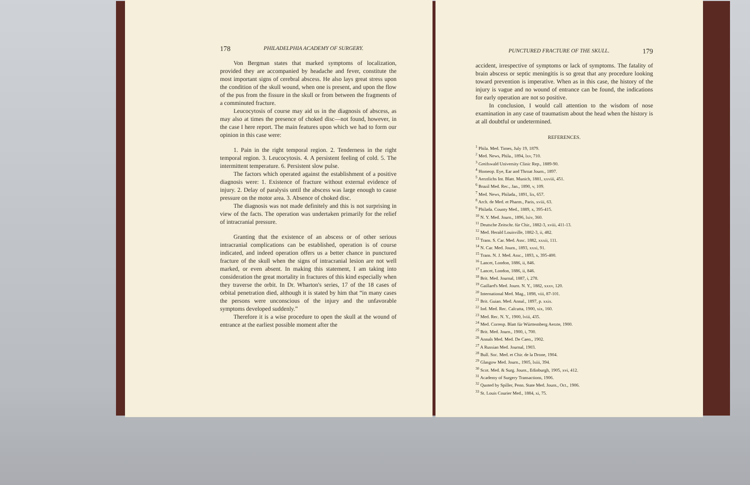178 PHILADELPHIA ACADEMY OF SURGERY.
Von Bergman states that marked symptoms of localization, provided they are accompanied by headache and fever, constitute the most important signs of cerebral abscess. He also lays great stress upon the condition of the skull wound, when one is present, and upon the flow of the pus from the fissure in the skull or from between the fragments of a comminuted fracture.
Leucocytosis of course may aid us in the diagnosis of abscess, as may also at times the presence of choked disc—not found, however, in the case I here report. The main features upon which we had to form our opinion in this case were:
1. Pain in the right temporal region. 2. Tenderness in the right temporal region. 3. Leucocytosis. 4. A persistent feeling of cold. 5. The intermittent temperature. 6. Persistent slow pulse.
The factors which operated against the establishment of a positive diagnosis were: 1. Existence of fracture without external evidence of injury. 2. Delay of paralysis until the abscess was large enough to cause pressure on the motor area. 3. Absence of choked disc.
The diagnosis was not made definitely and this is not surprising in view of the facts. The operation was undertaken primarily for the relief of intracranial pressure.
Granting that the existence of an abscess or of other serious intracranial complications can be established, operation is of course indicated, and indeed operation offers us a better chance in punctured fracture of the skull when the signs of intracranial lesion are not well marked, or even absent. In making this statement, I am taking into consideration the great mortality in fractures of this kind especially when they traverse the orbit. In Dr. Wharton's series, 17 of the 18 cases of orbital penetration died, although it is stated by him that “in many cases the persons were unconscious of the injury and the unfavorable symptoms developed suddenly.”
Therefore it is a wise procedure to open the skull at the wound of entrance at the earliest possible moment after the
PUNCTURED FRACTURE OF THE SKULL. 179
accident, irrespective of symptoms or lack of symptoms. The fatality of brain abscess or septic meningitis is so great that any procedure looking toward prevention is imperative. When as in this case, the history of the injury is vague and no wound of entrance can be found, the indications for early operation are not so positive.
In conclusion, I would call attention to the wisdom of nose examination in any case of traumatism about the head when the history is at all doubtful or undetermined.
REFERENCES.
<sup>1</sup> Phila. Med. Times, July 19, 1879.
<sup>2</sup> Med. News, Phila., 1894, lxv, 710.
<sup>3</sup> Greifswald University Clinic Rep., 1889-90.
<sup>4</sup> Homeop. Eye, Ear and Throat Journ., 1897.
<sup>5</sup> Aerztlichs Int. Blatt. Munich, 1881, xxviii, 451.
<sup>6</sup> Brazil Med. Rec., Jan., 1890, v, 109.
<sup>7</sup> Med. News, Philada., 1891, lix, 657.
<sup>8</sup> Arch. de Med. et Pharm., Paris, xviii, 63.
<sup>9</sup> Philada. County Med., 1889, x, 395-415.
<sup>10</sup> N. Y. Med. Journ., 1896, lxiv, 360.
<sup>11</sup> Deutsche Zeitschr. für Chir., 1882-3, xviii, 411-13.
<sup>12</sup> Med. Herald Louisville, 1882-3, ii, 482.
<sup>13</sup> Trans. S. Car. Med. Assc. 1882, xxxii, 111.
<sup>14</sup> N. Car. Med. Journ., 1893, xxxi, 91.
<sup>15</sup> Trans. N. J. Med. Assc., 1893, x, 395-400.
<sup>16</sup> Lancet, London, 1886, ii, 846.
<sup>17</sup> Lancet, London, 1886, ii, 846.
<sup>18</sup> Brit. Med. Journal, 1887, i, 278.
<sup>19</sup> Gaillard's Med. Journ. N. Y., 1882, xxxv, 120.
<sup>20</sup> International Med. Mag., 1898, viii, 87-101.
<sup>21</sup> Brit. Guian. Med. Annal., 1897, p. xxix.
<sup>22</sup> Ind. Med. Rec. Calcutta, 1900, xix, 160.
<sup>23</sup> Med. Rec. N. Y., 1900, lviii, 435.
<sup>24</sup> Med. Corresp. Blatt für Württemberg Aerzte, 1900.
<sup>25</sup> Brit. Med. Journ., 1900, i, 700.
<sup>26</sup> Annals Med. Med. De Caen., 1902.
<sup>27</sup> A Russian Med. Journal, 1903.
<sup>28</sup> Bull. Soc. Med. et Chir. de la Drone, 1904.
<sup>29</sup> Glasgow Med. Journ., 1905, lxiii, 394.
<sup>30</sup> Scot. Med. & Surg. Journ., Edinburgh, 1905, xvi, 412.
<sup>31</sup> Academy of Surgery Transactions, 1906.
<sup>32</sup> Quoted by Spiller, Penn. State Med. Journ., Oct., 1906.
<sup>33</sup> St. Louis Courier Med., 1884, xi, 75.